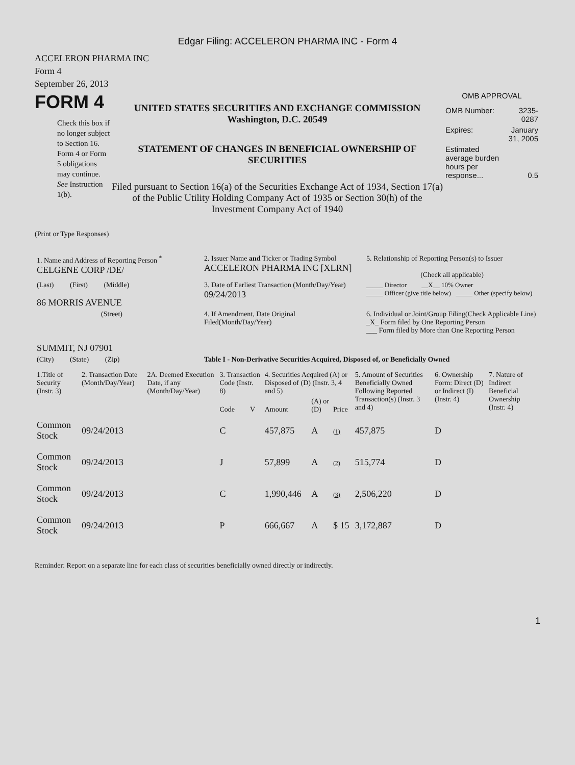Edgar Filing: ACCELERON PHARMA INC - Form 4
ACCELERON PHARMA INC
Form 4
September 26, 2013
FORM 4
Check this box if no longer subject to Section 16. Form 4 or Form 5 obligations may continue. See Instruction 1(b).
UNITED STATES SECURITIES AND EXCHANGE COMMISSION
Washington, D.C. 20549
STATEMENT OF CHANGES IN BENEFICIAL OWNERSHIP OF SECURITIES
Filed pursuant to Section 16(a) of the Securities Exchange Act of 1934, Section 17(a) of the Public Utility Holding Company Act of 1935 or Section 30(h) of the Investment Company Act of 1940
OMB APPROVAL
| OMB Number: | 3235-0287 |
| Expires: | January 31, 2005 |
| Estimated average burden hours per response... | 0.5 |
(Print or Type Responses)
| 1. Name and Address of Reporting Person <sup>*</sup> CELGENE CORP /DE/ | 2. Issuer Name and Ticker or Trading Symbol ACCELERON PHARMA INC [XLRN] | 5. Relationship of Reporting Person(s) to Issuer (Check all applicable) |
| (Last) (First) (Middle) 86 MORRIS AVENUE | 3. Date of Earliest Transaction (Month/Day/Year) 09/24/2013 | _____ Director __X__ 10% Owner _____ Officer (give title below) _____ Other (specify below) |
| (Street) SUMMIT, NJ 07901 | 4. If Amendment, Date Original Filed(Month/Day/Year) | 6. Individual or Joint/Group Filing(Check Applicable Line) _X_ Form filed by One Reporting Person ___ Form filed by More than One Reporting Person |
| (City) (State) (Zip) | Table I - Non-Derivative Securities Acquired, Disposed of, or Beneficially Owned | |
| 1.Title of Security (Instr. 3) | 2. Transaction Date (Month/Day/Year) | 2A. Deemed Execution Date, if any (Month/Day/Year) | 3. Transaction Code (Instr. 8) | | 4. Securities Acquired (A) or Disposed of (D) (Instr. 3, 4 and 5) | | | 5. Amount of Securities Beneficially Owned Following Reported Transaction(s) (Instr. 3 and 4) | 6. Ownership Form: Direct (D) or Indirect (I) (Instr. 4) | 7. Nature of Indirect Beneficial Ownership (Instr. 4) |
| --- | --- | --- | --- | --- | --- | --- | --- | --- | --- | --- |
| | | | Code | V | Amount | (A) or (D) | Price | | | |
| Common Stock | 09/24/2013 | | C | | 457,875 | A | (1) | 457,875 | D | |
| Common Stock | 09/24/2013 | | J | | 57,899 | A | (2) | 515,774 | D | |
| Common Stock | 09/24/2013 | | C | | 1,990,446 | A | (3) | 2,506,220 | D | |
| Common Stock | 09/24/2013 | | P | | 666,667 | A | $ 15 | 3,172,887 | D | |
Reminder: Report on a separate line for each class of securities beneficially owned directly or indirectly.
1